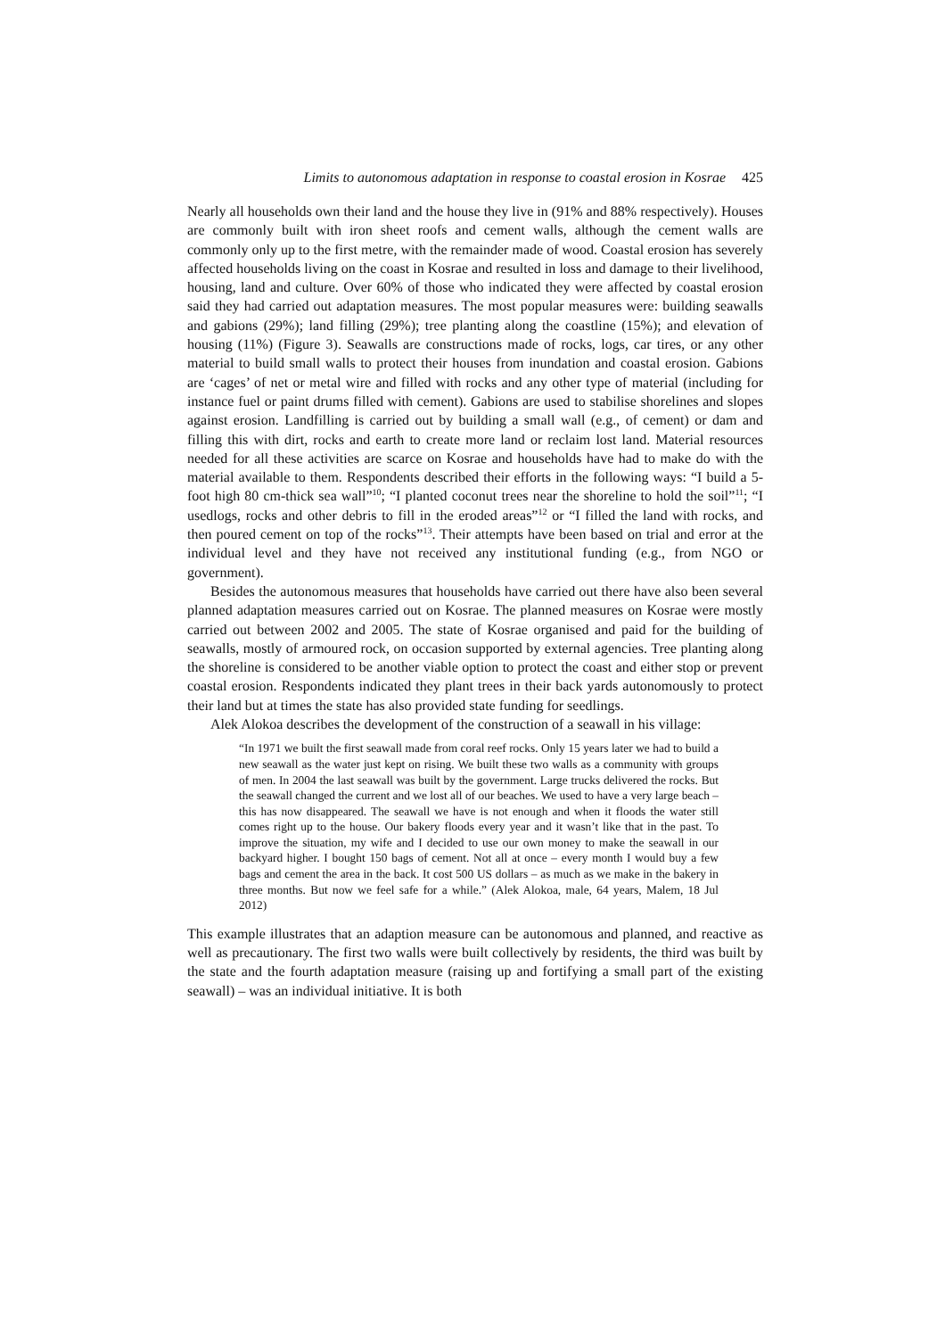Limits to autonomous adaptation in response to coastal erosion in Kosrae 425
Nearly all households own their land and the house they live in (91% and 88% respectively). Houses are commonly built with iron sheet roofs and cement walls, although the cement walls are commonly only up to the first metre, with the remainder made of wood. Coastal erosion has severely affected households living on the coast in Kosrae and resulted in loss and damage to their livelihood, housing, land and culture. Over 60% of those who indicated they were affected by coastal erosion said they had carried out adaptation measures. The most popular measures were: building seawalls and gabions (29%); land filling (29%); tree planting along the coastline (15%); and elevation of housing (11%) (Figure 3). Seawalls are constructions made of rocks, logs, car tires, or any other material to build small walls to protect their houses from inundation and coastal erosion. Gabions are ‘cages’ of net or metal wire and filled with rocks and any other type of material (including for instance fuel or paint drums filled with cement). Gabions are used to stabilise shorelines and slopes against erosion. Landfilling is carried out by building a small wall (e.g., of cement) or dam and filling this with dirt, rocks and earth to create more land or reclaim lost land. Material resources needed for all these activities are scarce on Kosrae and households have had to make do with the material available to them. Respondents described their efforts in the following ways: “I build a 5-foot high 80 cm-thick sea wall”<sup>10</sup>; “I planted coconut trees near the shoreline to hold the soil”<sup>11</sup>; “I usedlogs, rocks and other debris to fill in the eroded areas”<sup>12</sup> or “I filled the land with rocks, and then poured cement on top of the rocks”<sup>13</sup>. Their attempts have been based on trial and error at the individual level and they have not received any institutional funding (e.g., from NGO or government).
Besides the autonomous measures that households have carried out there have also been several planned adaptation measures carried out on Kosrae. The planned measures on Kosrae were mostly carried out between 2002 and 2005. The state of Kosrae organised and paid for the building of seawalls, mostly of armoured rock, on occasion supported by external agencies. Tree planting along the shoreline is considered to be another viable option to protect the coast and either stop or prevent coastal erosion. Respondents indicated they plant trees in their back yards autonomously to protect their land but at times the state has also provided state funding for seedlings.
Alek Alokoa describes the development of the construction of a seawall in his village:
“In 1971 we built the first seawall made from coral reef rocks. Only 15 years later we had to build a new seawall as the water just kept on rising. We built these two walls as a community with groups of men. In 2004 the last seawall was built by the government. Large trucks delivered the rocks. But the seawall changed the current and we lost all of our beaches. We used to have a very large beach – this has now disappeared. The seawall we have is not enough and when it floods the water still comes right up to the house. Our bakery floods every year and it wasn’t like that in the past. To improve the situation, my wife and I decided to use our own money to make the seawall in our backyard higher. I bought 150 bags of cement. Not all at once – every month I would buy a few bags and cement the area in the back. It cost 500 US dollars – as much as we make in the bakery in three months. But now we feel safe for a while.” (Alek Alokoa, male, 64 years, Malem, 18 Jul 2012)
This example illustrates that an adaption measure can be autonomous and planned, and reactive as well as precautionary. The first two walls were built collectively by residents, the third was built by the state and the fourth adaptation measure (raising up and fortifying a small part of the existing seawall) – was an individual initiative. It is both